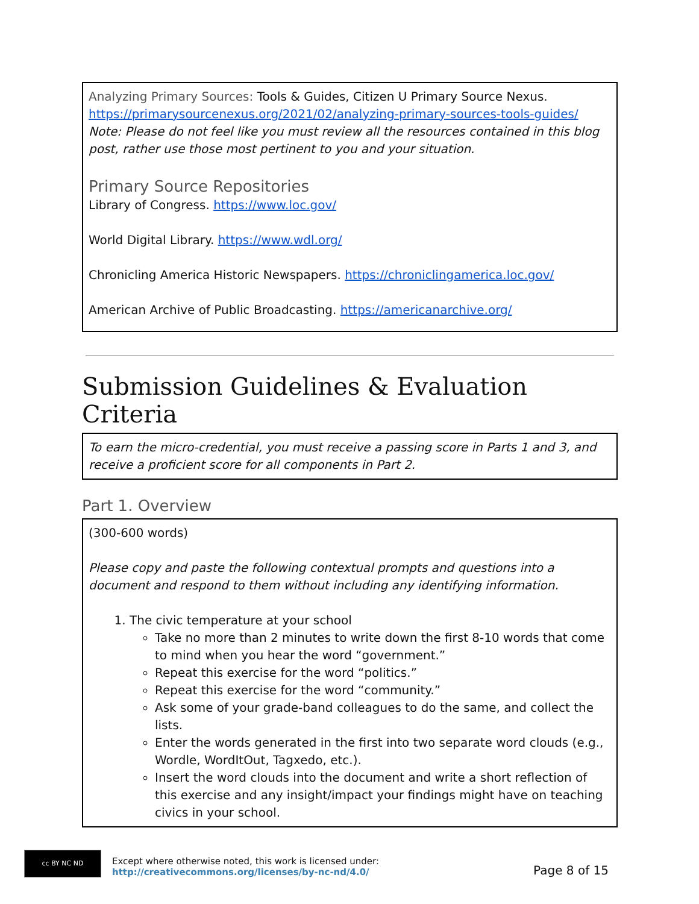Analyzing Primary Sources: Tools & Guides, Citizen U Primary Source Nexus. https://primarysourcenexus.org/2021/02/analyzing-primary-sources-tools-guides/
Note: Please do not feel like you must review all the resources contained in this blog post, rather use those most pertinent to you and your situation.
Primary Source Repositories
Library of Congress. https://www.loc.gov/
World Digital Library. https://www.wdl.org/
Chronicling America Historic Newspapers. https://chroniclingamerica.loc.gov/
American Archive of Public Broadcasting. https://americanarchive.org/
Submission Guidelines & Evaluation Criteria
To earn the micro-credential, you must receive a passing score in Parts 1 and 3, and receive a proficient score for all components in Part 2.
Part 1. Overview
(300-600 words)
Please copy and paste the following contextual prompts and questions into a document and respond to them without including any identifying information.
1. The civic temperature at your school
Take no more than 2 minutes to write down the first 8-10 words that come to mind when you hear the word “government.”
Repeat this exercise for the word “politics.”
Repeat this exercise for the word “community.”
Ask some of your grade-band colleagues to do the same, and collect the lists.
Enter the words generated in the first into two separate word clouds (e.g., Wordle, WordItOut, Tagxedo, etc.).
Insert the word clouds into the document and write a short reflection of this exercise and any insight/impact your findings might have on teaching civics in your school.
cc BY NC ND
Except where otherwise noted, this work is licensed under:
http://creativecommons.org/licenses/by-nc-nd/4.0/
Page 8 of 15